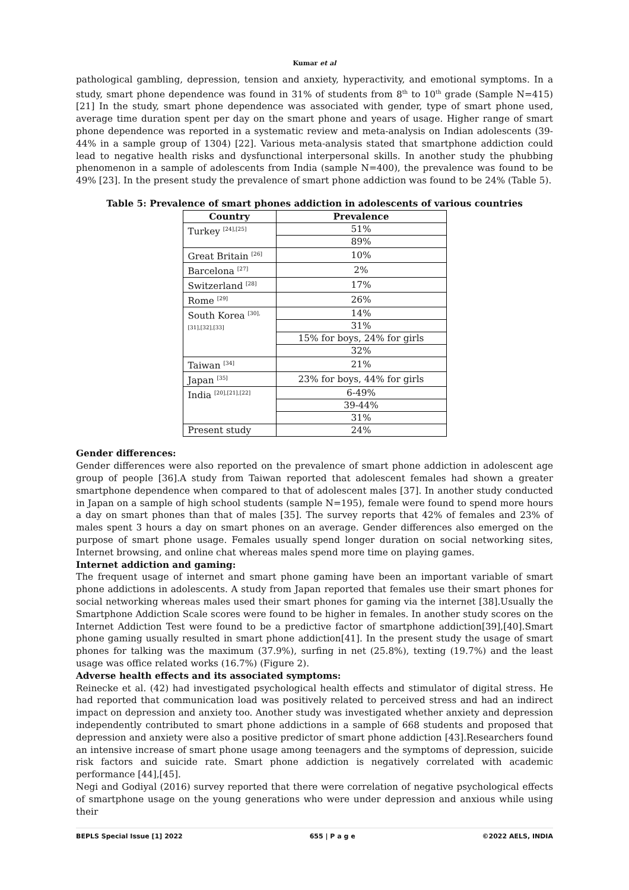Kumar et al
pathological gambling, depression, tension and anxiety, hyperactivity, and emotional symptoms. In a study, smart phone dependence was found in 31% of students from 8<sup>th</sup> to 10<sup>th</sup> grade (Sample N=415) [21] In the study, smart phone dependence was associated with gender, type of smart phone used, average time duration spent per day on the smart phone and years of usage. Higher range of smart phone dependence was reported in a systematic review and meta-analysis on Indian adolescents (39-44% in a sample group of 1304) [22]. Various meta-analysis stated that smartphone addiction could lead to negative health risks and dysfunctional interpersonal skills. In another study the phubbing phenomenon in a sample of adolescents from India (sample N=400), the prevalence was found to be 49% [23]. In the present study the prevalence of smart phone addiction was found to be 24% (Table 5).
Table 5: Prevalence of smart phones addiction in adolescents of various countries
| Country | Prevalence |
| --- | --- |
| Turkey <sup>[24],[25]</sup> | 51% |
| | 89% |
| Great Britain <sup>[26]</sup> | 10% |
| Barcelona <sup>[27]</sup> | 2% |
| Switzerland <sup>[28]</sup> | 17% |
| Rome <sup>[29]</sup> | 26% |
| South Korea <sup>[30],[31],[32],[33]</sup> | 14% |
| | 31% |
| | 15% for boys, 24% for girls |
| | 32% |
| Taiwan <sup>[34]</sup> | 21% |
| Japan <sup>[35]</sup> | 23% for boys, 44% for girls |
| India <sup>[20],[21],[22]</sup> | 6-49% |
| | 39-44% |
| | 31% |
| Present study | 24% |
Gender differences:
Gender differences were also reported on the prevalence of smart phone addiction in adolescent age group of people [36].A study from Taiwan reported that adolescent females had shown a greater smartphone dependence when compared to that of adolescent males [37]. In another study conducted in Japan on a sample of high school students (sample N=195), female were found to spend more hours a day on smart phones than that of males [35]. The survey reports that 42% of females and 23% of males spent 3 hours a day on smart phones on an average. Gender differences also emerged on the purpose of smart phone usage. Females usually spend longer duration on social networking sites, Internet browsing, and online chat whereas males spend more time on playing games.
Internet addiction and gaming:
The frequent usage of internet and smart phone gaming have been an important variable of smart phone addictions in adolescents. A study from Japan reported that females use their smart phones for social networking whereas males used their smart phones for gaming via the internet [38].Usually the Smartphone Addiction Scale scores were found to be higher in females. In another study scores on the Internet Addiction Test were found to be a predictive factor of smartphone addiction[39],[40].Smart phone gaming usually resulted in smart phone addiction[41]. In the present study the usage of smart phones for talking was the maximum (37.9%), surfing in net (25.8%), texting (19.7%) and the least usage was office related works (16.7%) (Figure 2).
Adverse health effects and its associated symptoms:
Reinecke et al. (42) had investigated psychological health effects and stimulator of digital stress. He had reported that communication load was positively related to perceived stress and had an indirect impact on depression and anxiety too. Another study was investigated whether anxiety and depression independently contributed to smart phone addictions in a sample of 668 students and proposed that depression and anxiety were also a positive predictor of smart phone addiction [43].Researchers found an intensive increase of smart phone usage among teenagers and the symptoms of depression, suicide risk factors and suicide rate. Smart phone addiction is negatively correlated with academic performance [44],[45].
Negi and Godiyal (2016) survey reported that there were correlation of negative psychological effects of smartphone usage on the young generations who were under depression and anxious while using their
BEPLS Special Issue [1] 2022 655 | P a g e ©2022 AELS, INDIA